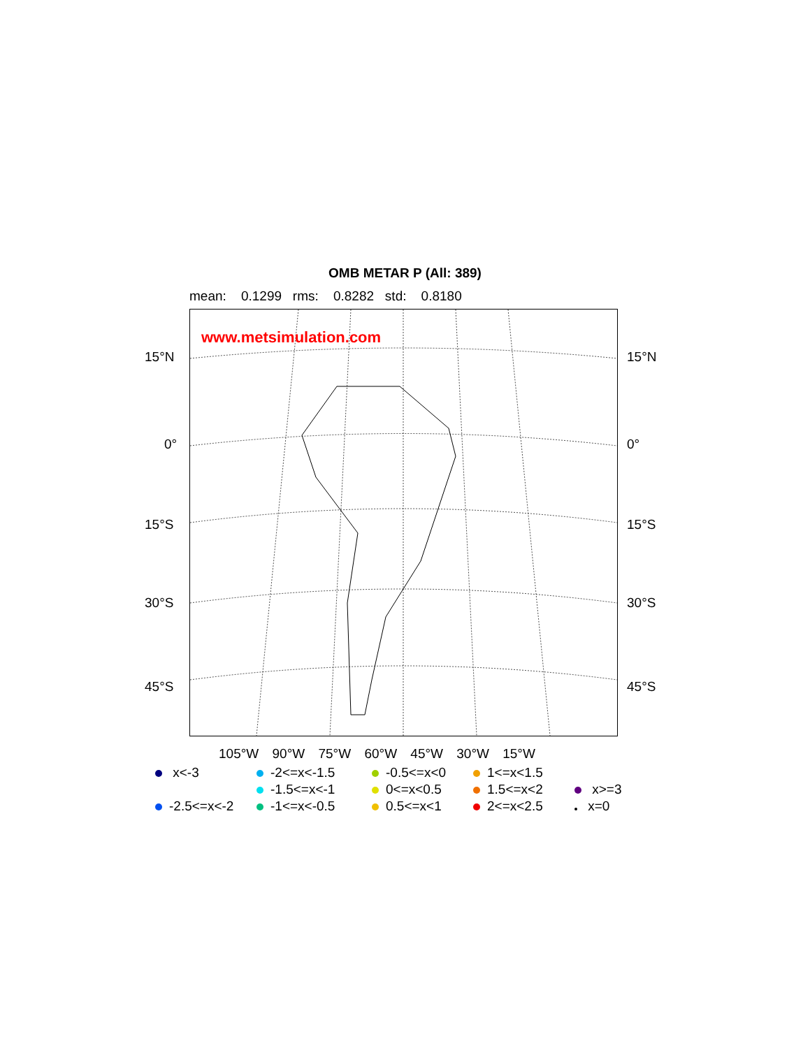OMB METAR P (All: 389)
mean: 0.1299 rms: 0.8282 std: 0.8180
www.metsimulation.com
15°N 15°N
0° 0°
15°S 15°S
30°S 30°S
45°S 45°S
105°W 90°W 75°W 60°W 45°W 30°W 15°W
x<-3
-2<=x<-1.5
-0.5<=x<0
1<=x<1.5
-1.5<=x<-1
0<=x<0.5
1.5<=x<2
x>=3
-2.5<=x<-2
-1<=x<-0.5
0.5<=x<1
2<=x<2.5
x=0